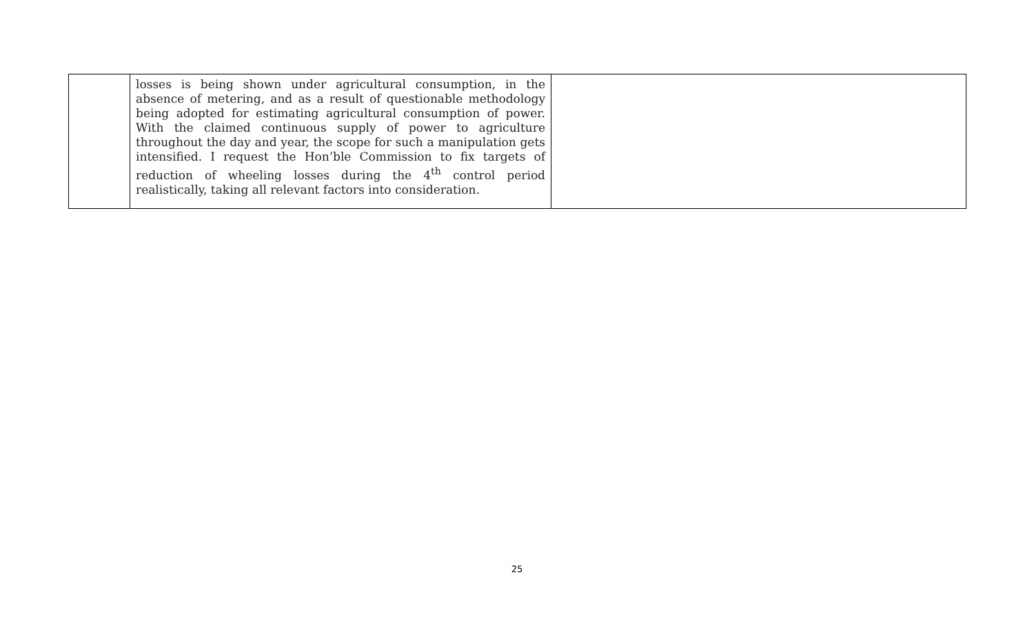| | losses is being shown under agricultural consumption, in the absence of metering, and as a result of questionable methodology being adopted for estimating agricultural consumption of power. With the claimed continuous supply of power to agriculture throughout the day and year, the scope for such a manipulation gets intensified. I request the Hon’ble Commission to fix targets of reduction of wheeling losses during the 4<sup>th</sup> control period realistically, taking all relevant factors into consideration. | |
25